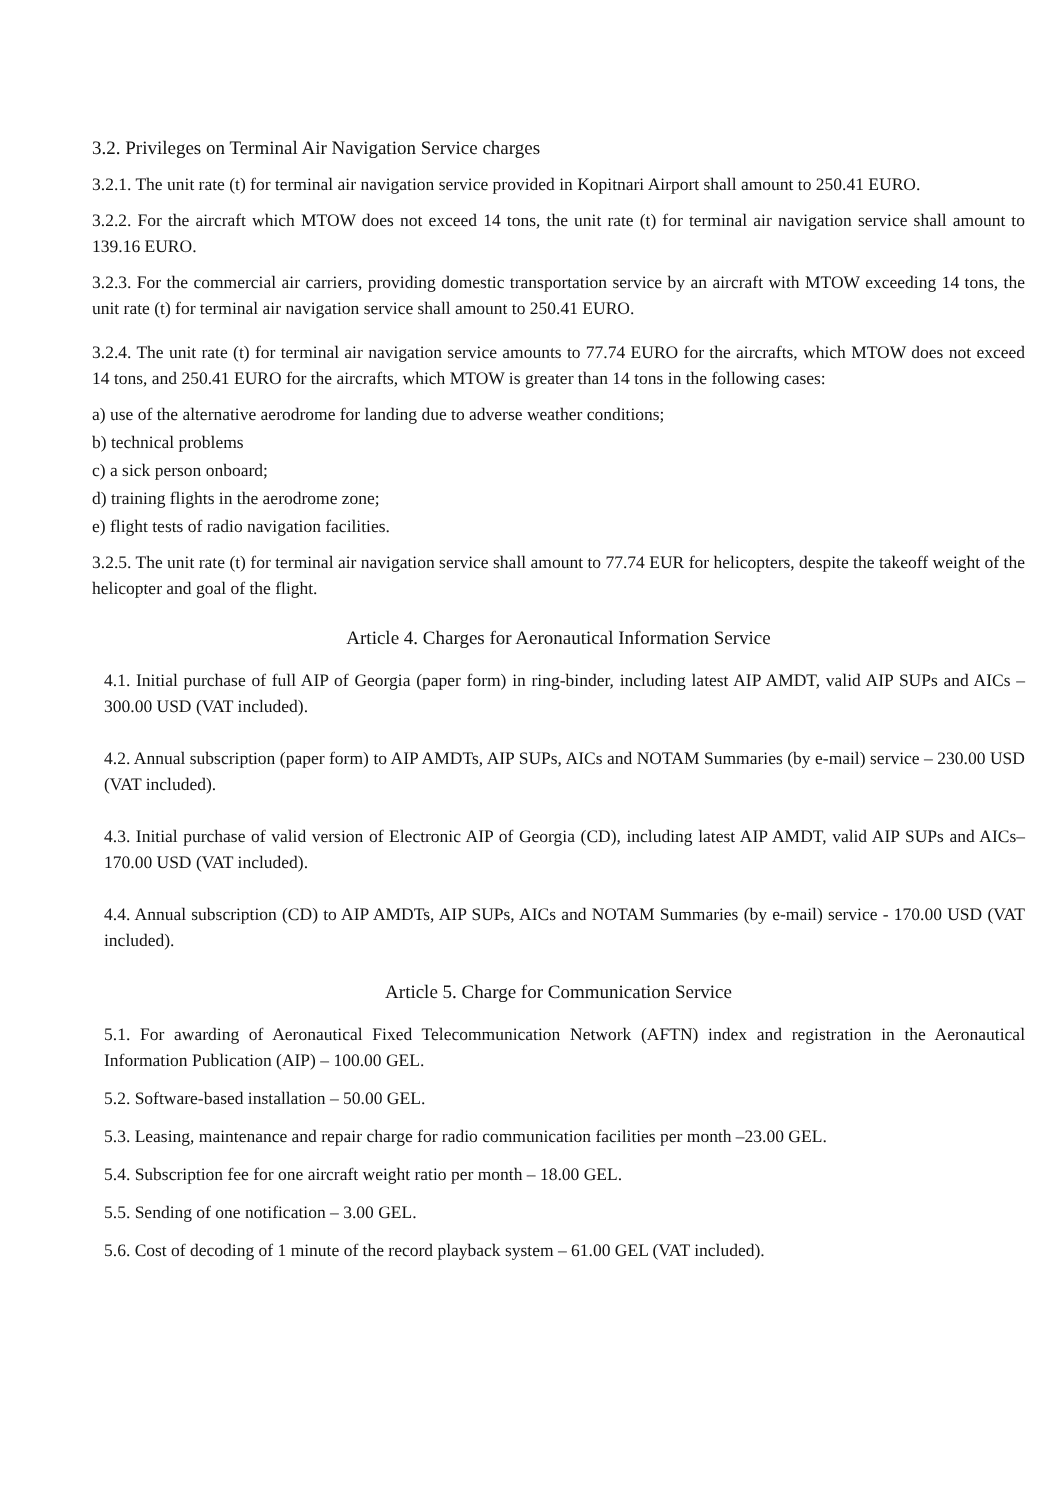3.2. Privileges on Terminal Air Navigation Service charges
3.2.1. The unit rate (t) for terminal air navigation service provided in Kopitnari Airport shall amount to 250.41 EURO.
3.2.2. For the aircraft which MTOW does not exceed 14 tons, the unit rate (t) for terminal air navigation service shall amount to 139.16 EURO.
3.2.3. For the commercial air carriers, providing domestic transportation service by an aircraft with MTOW exceeding 14 tons, the unit rate (t) for terminal air navigation service shall amount to 250.41 EURO.
3.2.4. The unit rate (t) for terminal air navigation service amounts to 77.74 EURO for the aircrafts, which MTOW does not exceed 14 tons, and 250.41 EURO for the aircrafts, which MTOW is greater than 14 tons in the following cases:
a) use of the alternative aerodrome for landing due to adverse weather conditions;
b) technical problems
c) a sick person onboard;
d) training flights in the aerodrome zone;
e) flight tests of radio navigation facilities.
3.2.5. The unit rate (t) for terminal air navigation service shall amount to 77.74 EUR for helicopters, despite the takeoff weight of the helicopter and goal of the flight.
Article 4. Charges for Aeronautical Information Service
4.1. Initial purchase of full AIP of Georgia (paper form) in ring-binder, including latest AIP AMDT, valid AIP SUPs and AICs – 300.00 USD (VAT included).
4.2. Annual subscription (paper form) to AIP AMDTs, AIP SUPs, AICs and NOTAM Summaries (by e-mail) service – 230.00 USD (VAT included).
4.3. Initial purchase of valid version of Electronic AIP of Georgia (CD), including latest AIP AMDT, valid AIP SUPs and AICs– 170.00 USD (VAT included).
4.4. Annual subscription (CD) to AIP AMDTs, AIP SUPs, AICs and NOTAM Summaries (by e-mail) service - 170.00 USD (VAT included).
Article 5. Charge for Communication Service
5.1. For awarding of Aeronautical Fixed Telecommunication Network (AFTN) index and registration in the Aeronautical Information Publication (AIP) – 100.00 GEL.
5.2. Software-based installation – 50.00 GEL.
5.3. Leasing, maintenance and repair charge for radio communication facilities per month –23.00 GEL.
5.4. Subscription fee for one aircraft weight ratio per month – 18.00 GEL.
5.5. Sending of one notification – 3.00 GEL.
5.6. Cost of decoding of 1 minute of the record playback system – 61.00 GEL (VAT included).